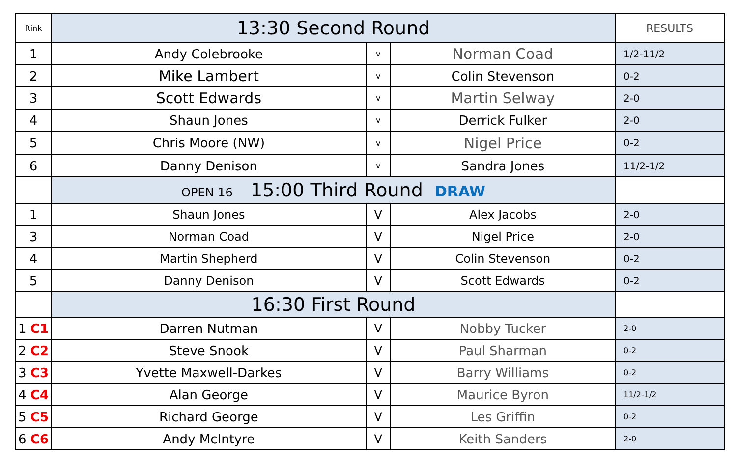| Rink | 13:30 Second Round | | | RESULTS |
| 1 | Andy Colebrooke | v | Norman Coad | 1/2-11/2 |
| 2 | Mike Lambert | v | Colin Stevenson | 0-2 |
| 3 | Scott Edwards | v | Martin Selway | 2-0 |
| 4 | Shaun Jones | v | Derrick Fulker | 2-0 |
| 5 | Chris Moore (NW) | v | Nigel Price | 0-2 |
| 6 | Danny Denison | v | Sandra Jones | 11/2-1/2 |
| | OPEN 16 15:00 Third Round DRAW | | | |
| 1 | Shaun Jones | V | Alex Jacobs | 2-0 |
| 3 | Norman Coad | V | Nigel Price | 2-0 |
| 4 | Martin Shepherd | V | Colin Stevenson | 0-2 |
| 5 | Danny Denison | V | Scott Edwards | 0-2 |
| | 16:30 First Round | | | |
| 1 C1 | Darren Nutman | V | Nobby Tucker | 2-0 |
| 2 C2 | Steve Snook | V | Paul Sharman | 0-2 |
| 3 C3 | Yvette Maxwell-Darkes | V | Barry Williams | 0-2 |
| 4 C4 | Alan George | V | Maurice Byron | 11/2-1/2 |
| 5 C5 | Richard George | V | Les Griffin | 0-2 |
| 6 C6 | Andy McIntyre | V | Keith Sanders | 2-0 |